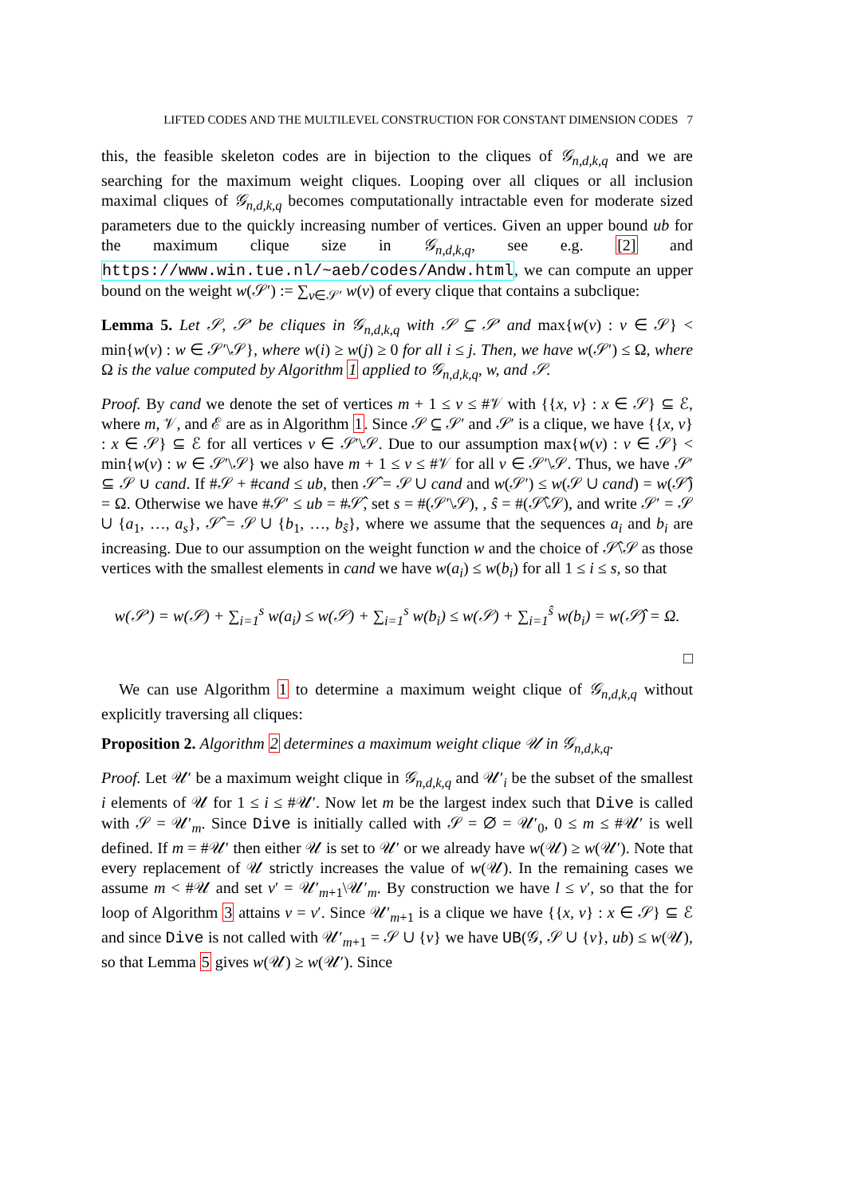LIFTED CODES AND THE MULTILEVEL CONSTRUCTION FOR CONSTANT DIMENSION CODES 7
this, the feasible skeleton codes are in bijection to the cliques of 𝒢<sub>n,d,k,q</sub> and we are searching for the maximum weight cliques. Looping over all cliques or all inclusion maximal cliques of 𝒢<sub>n,d,k,q</sub> becomes computationally intractable even for moderate sized parameters due to the quickly increasing number of vertices. Given an upper bound ub for the maximum clique size in 𝒢<sub>n,d,k,q</sub>, see e.g. [2] and https://www.win.tue.nl/~aeb/codes/Andw.html, we can compute an upper bound on the weight w(𝒮′) := ∑<sub>v∈𝒮′</sub> w(v) of every clique that contains a subclique:
Lemma 5. Let 𝒮, 𝒮′ be cliques in 𝒢<sub>n,d,k,q</sub> with 𝒮 ⊆ 𝒮′ and max{w(v) : v ∈ 𝒮} < min{w(v) : w ∈ 𝒮′\𝒮}, where w(i) ≥ w(j) ≥ 0 for all i ≤ j. Then, we have w(𝒮′) ≤ Ω, where Ω is the value computed by Algorithm 1 applied to 𝒢<sub>n,d,k,q</sub>, w, and 𝒮.
Proof. By cand we denote the set of vertices m + 1 ≤ v ≤ #𝒱 with {{x, v} : x ∈ 𝒮} ⊆ ℰ, where m, 𝒱, and ℰ are as in Algorithm 1. Since 𝒮 ⊆ 𝒮′ and 𝒮′ is a clique, we have {{x, v} : x ∈ 𝒮} ⊆ ℰ for all vertices v ∈ 𝒮′\𝒮. Due to our assumption max{w(v) : v ∈ 𝒮} < min{w(v) : w ∈ 𝒮′\𝒮} we also have m + 1 ≤ v ≤ #𝒱 for all v ∈ 𝒮′\𝒮. Thus, we have 𝒮′ ⊆ 𝒮 ∪ cand. If #𝒮 + #cand ≤ ub, then 𝒮̂ = 𝒮 ∪ cand and w(𝒮′) ≤ w(𝒮 ∪ cand) = w(𝒮̂) = Ω. Otherwise we have #𝒮′ ≤ ub = #𝒮̂, set s = #(𝒮′\𝒮), , ŝ = #(𝒮̂\𝒮), and write 𝒮′ = 𝒮 ∪ {a<sub>1</sub>, …, a<sub>s</sub>}, 𝒮̂ = 𝒮 ∪ {b<sub>1</sub>, …, b<sub>ŝ</sub>}, where we assume that the sequences a<sub>i</sub> and b<sub>i</sub> are increasing. Due to our assumption on the weight function w and the choice of 𝒮̂\𝒮 as those vertices with the smallest elements in cand we have w(a<sub>i</sub>) ≤ w(b<sub>i</sub>) for all 1 ≤ i ≤ s, so that
w(𝒮′) = w(𝒮) + ∑<sub>i=1</sub><sup>s</sup> w(a<sub>i</sub>) ≤ w(𝒮) + ∑<sub>i=1</sub><sup>s</sup> w(b<sub>i</sub>) ≤ w(𝒮) + ∑<sub>i=1</sub><sup>ŝ</sup> w(b<sub>i</sub>) = w(𝒮̂) = Ω.
□
We can use Algorithm 1 to determine a maximum weight clique of 𝒢<sub>n,d,k,q</sub> without explicitly traversing all cliques:
Proposition 2. Algorithm 2 determines a maximum weight clique 𝒰 in 𝒢<sub>n,d,k,q</sub>.
Proof. Let 𝒰′ be a maximum weight clique in 𝒢<sub>n,d,k,q</sub> and 𝒰′<sub>i</sub> be the subset of the smallest i elements of 𝒰 for 1 ≤ i ≤ #𝒰′. Now let m be the largest index such that Dive is called with 𝒮 = 𝒰′<sub>m</sub>. Since Dive is initially called with 𝒮 = ∅ = 𝒰′<sub>0</sub>, 0 ≤ m ≤ #𝒰′ is well defined. If m = #𝒰′ then either 𝒰 is set to 𝒰′ or we already have w(𝒰) ≥ w(𝒰′). Note that every replacement of 𝒰 strictly increases the value of w(𝒰). In the remaining cases we assume m < #𝒰 and set v′ = 𝒰′<sub>m+1</sub>\𝒰′<sub>m</sub>. By construction we have l ≤ v′, so that the for loop of Algorithm 3 attains v = v′. Since 𝒰′<sub>m+1</sub> is a clique we have {{x, v} : x ∈ 𝒮} ⊆ ℰ and since Dive is not called with 𝒰′<sub>m+1</sub> = 𝒮 ∪ {v} we have UB(𝒢, 𝒮 ∪ {v}, ub) ≤ w(𝒰), so that Lemma 5 gives w(𝒰) ≥ w(𝒰′). Since